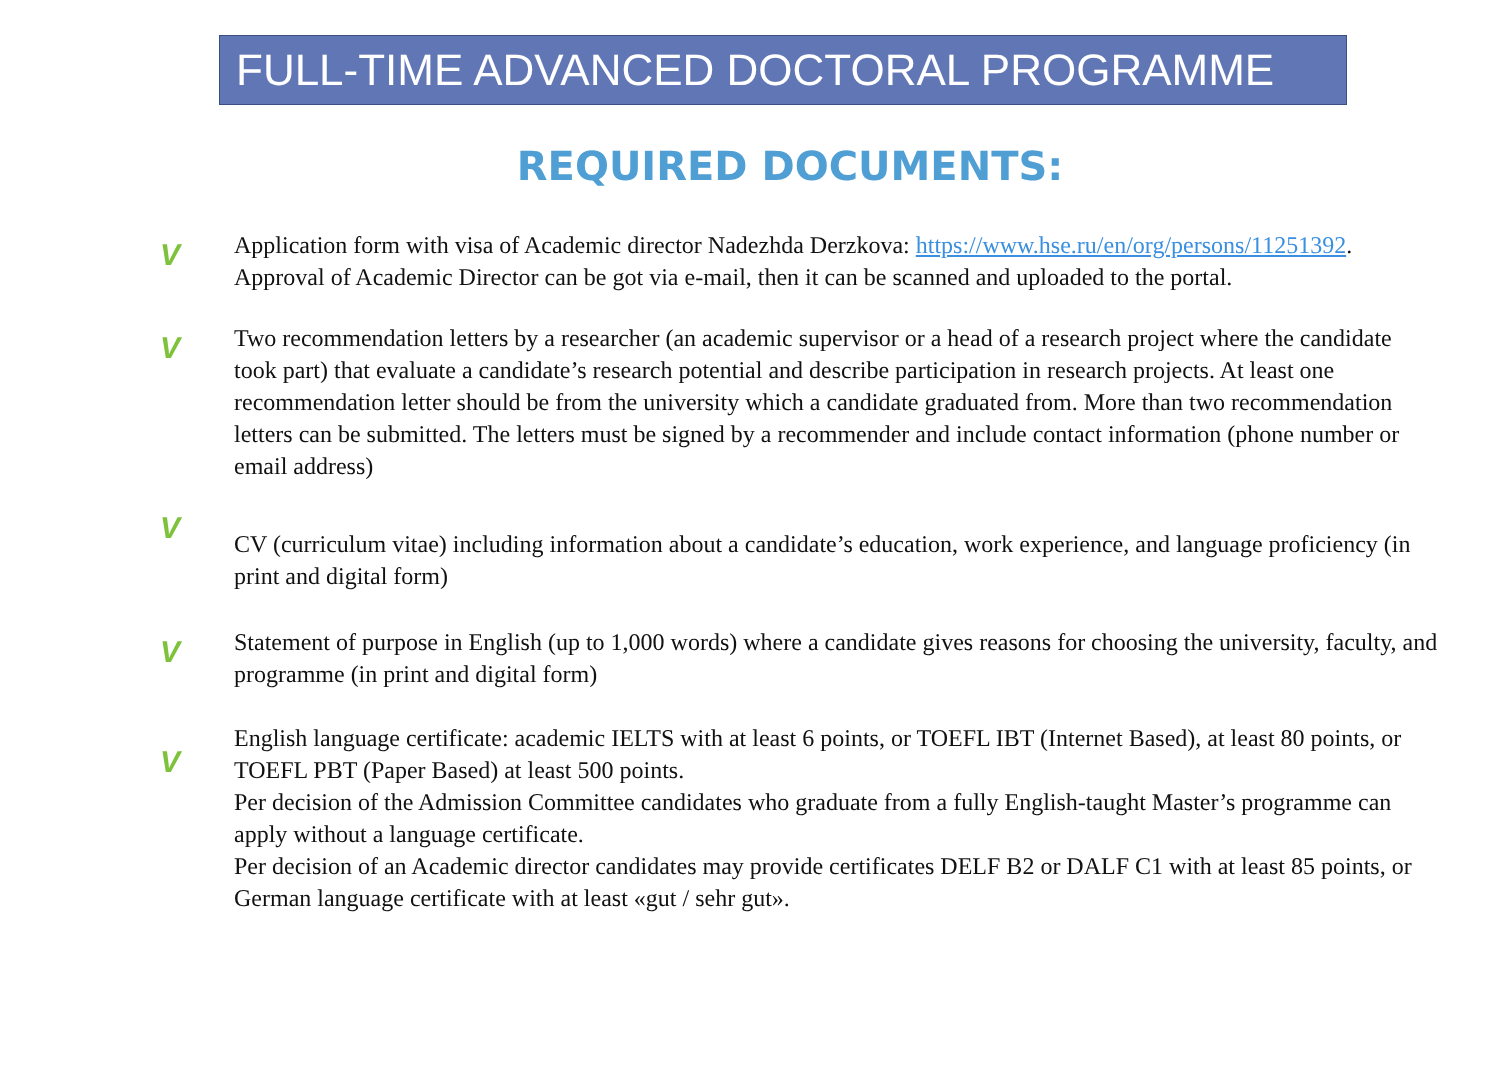FULL-TIME ADVANCED DOCTORAL PROGRAMME
REQUIRED DOCUMENTS:
V
Application form with visa of Academic director Nadezhda Derzkova: https://www.hse.ru/en/org/persons/11251392. Approval of Academic Director can be got via e-mail, then it can be scanned and uploaded to the portal.
V
Two recommendation letters by a researcher (an academic supervisor or a head of a research project where the candidate took part) that evaluate a candidate’s research potential and describe participation in research projects. At least one recommendation letter should be from the university which a candidate graduated from. More than two recommendation letters can be submitted. The letters must be signed by a recommender and include contact information (phone number or email address)
V
CV (curriculum vitae) including information about a candidate’s education, work experience, and language proficiency (in print and digital form)
V
Statement of purpose in English (up to 1,000 words) where a candidate gives reasons for choosing the university, faculty, and programme (in print and digital form)
V
English language certificate: academic IELTS with at least 6 points, or TOEFL IBT (Internet Based), at least 80 points, or TOEFL PBT (Paper Based) at least 500 points.
Per decision of the Admission Committee candidates who graduate from a fully English-taught Master’s programme can apply without a language certificate.
Per decision of an Academic director candidates may provide certificates DELF B2 or DALF C1 with at least 85 points, or German language certificate with at least «gut / sehr gut».